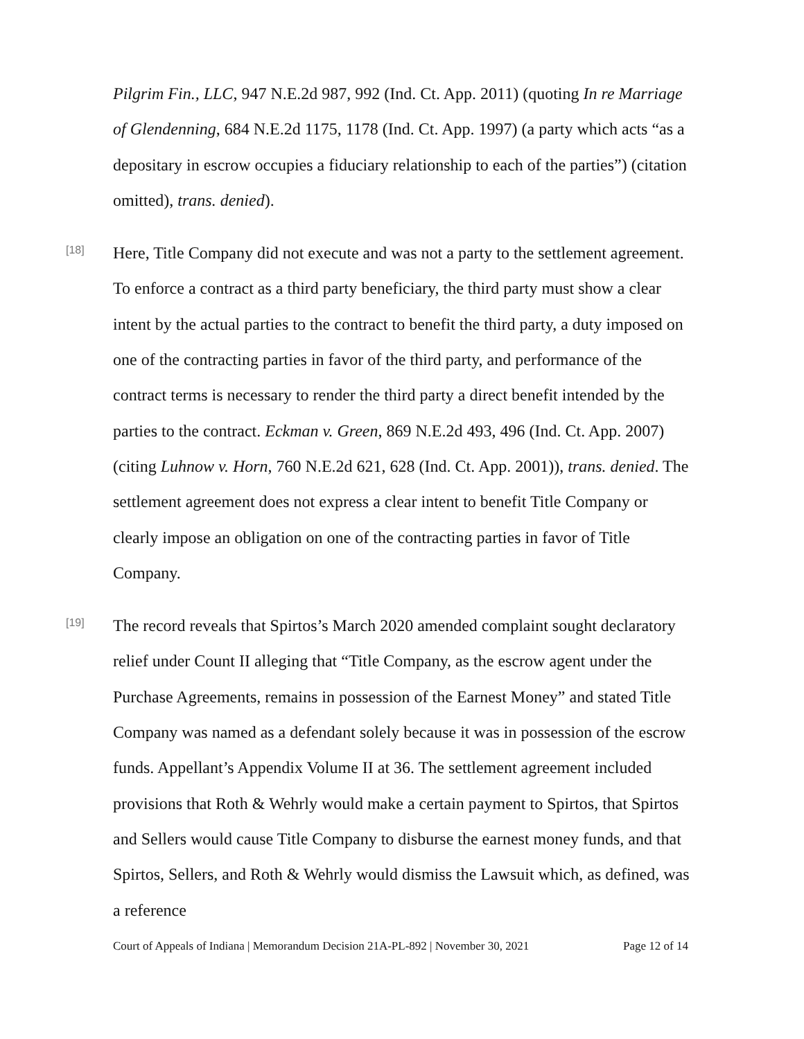Pilgrim Fin., LLC, 947 N.E.2d 987, 992 (Ind. Ct. App. 2011) (quoting In re Marriage of Glendenning, 684 N.E.2d 1175, 1178 (Ind. Ct. App. 1997) (a party which acts “as a depositary in escrow occupies a fiduciary relationship to each of the parties”) (citation omitted), trans. denied).
[18]
Here, Title Company did not execute and was not a party to the settlement agreement. To enforce a contract as a third party beneficiary, the third party must show a clear intent by the actual parties to the contract to benefit the third party, a duty imposed on one of the contracting parties in favor of the third party, and performance of the contract terms is necessary to render the third party a direct benefit intended by the parties to the contract. Eckman v. Green, 869 N.E.2d 493, 496 (Ind. Ct. App. 2007) (citing Luhnow v. Horn, 760 N.E.2d 621, 628 (Ind. Ct. App. 2001)), trans. denied. The settlement agreement does not express a clear intent to benefit Title Company or clearly impose an obligation on one of the contracting parties in favor of Title Company.
[19]
The record reveals that Spirtos’s March 2020 amended complaint sought declaratory relief under Count II alleging that “Title Company, as the escrow agent under the Purchase Agreements, remains in possession of the Earnest Money” and stated Title Company was named as a defendant solely because it was in possession of the escrow funds. Appellant’s Appendix Volume II at 36. The settlement agreement included provisions that Roth & Wehrly would make a certain payment to Spirtos, that Spirtos and Sellers would cause Title Company to disburse the earnest money funds, and that Spirtos, Sellers, and Roth & Wehrly would dismiss the Lawsuit which, as defined, was a reference
Court of Appeals of Indiana | Memorandum Decision 21A-PL-892 | November 30, 2021 Page 12 of 14